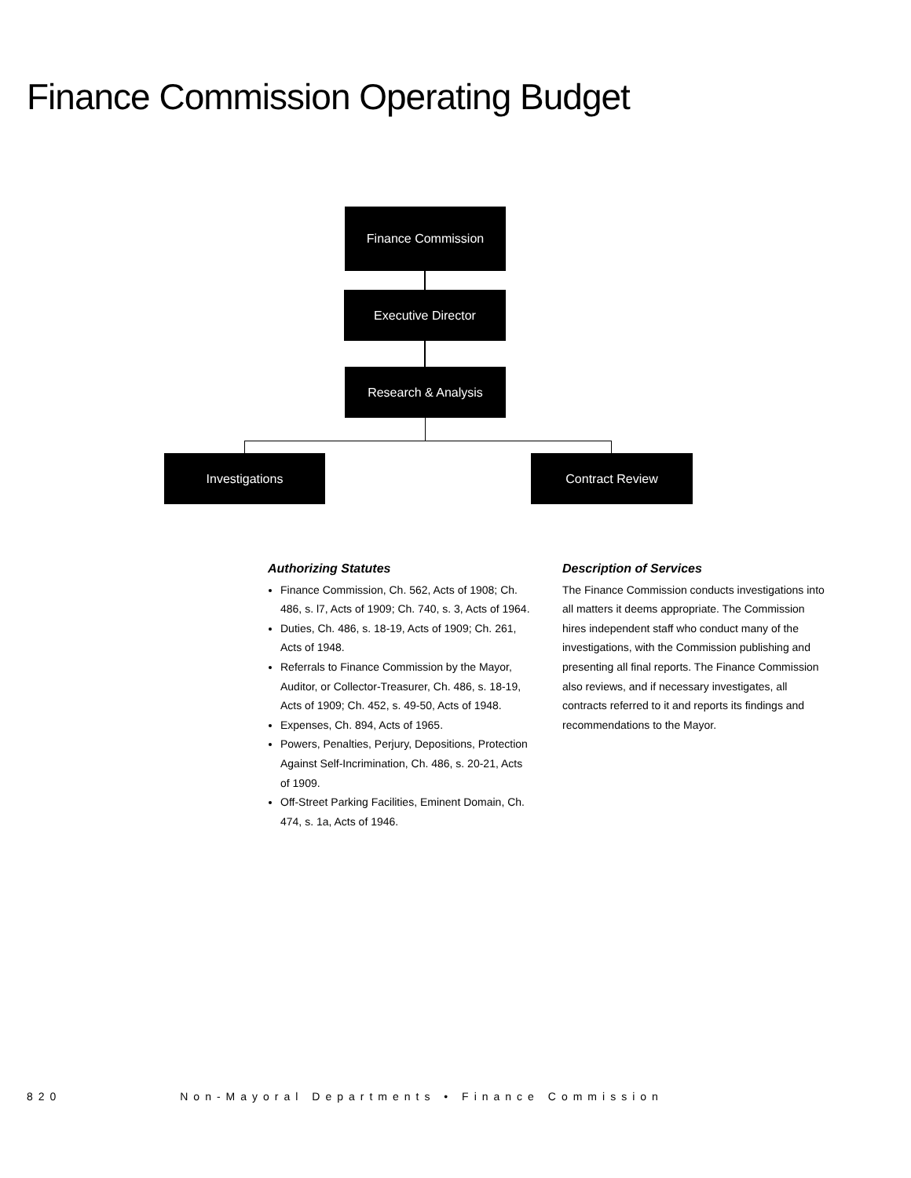Finance Commission Operating Budget
Finance Commission
Executive Director
Research & Analysis
Investigations Contract Review
Authorizing Statutes
Finance Commission, Ch. 562, Acts of 1908; Ch. 486, s. l7, Acts of 1909; Ch. 740, s. 3, Acts of 1964.
Duties, Ch. 486, s. 18-19, Acts of 1909; Ch. 261, Acts of 1948.
Referrals to Finance Commission by the Mayor, Auditor, or Collector-Treasurer, Ch. 486, s. 18-19, Acts of 1909; Ch. 452, s. 49-50, Acts of 1948.
Expenses, Ch. 894, Acts of 1965.
Powers, Penalties, Perjury, Depositions, Protection Against Self-Incrimination, Ch. 486, s. 20-21, Acts of 1909.
Off-Street Parking Facilities, Eminent Domain, Ch. 474, s. 1a, Acts of 1946.
Description of Services
The Finance Commission conducts investigations into all matters it deems appropriate. The Commission hires independent staff who conduct many of the investigations, with the Commission publishing and presenting all final reports. The Finance Commission also reviews, and if necessary investigates, all contracts referred to it and reports its findings and recommendations to the Mayor.
820 Non-Mayoral Departments • Finance Commission